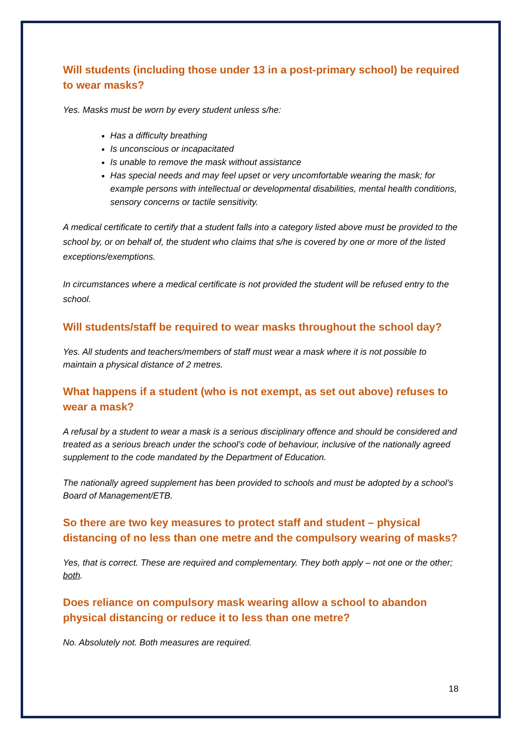Will students (including those under 13 in a post-primary school) be required to wear masks?
Yes. Masks must be worn by every student unless s/he:
Has a difficulty breathing
Is unconscious or incapacitated
Is unable to remove the mask without assistance
Has special needs and may feel upset or very uncomfortable wearing the mask; for example persons with intellectual or developmental disabilities, mental health conditions, sensory concerns or tactile sensitivity.
A medical certificate to certify that a student falls into a category listed above must be provided to the school by, or on behalf of, the student who claims that s/he is covered by one or more of the listed exceptions/exemptions.
In circumstances where a medical certificate is not provided the student will be refused entry to the school.
Will students/staff be required to wear masks throughout the school day?
Yes. All students and teachers/members of staff must wear a mask where it is not possible to maintain a physical distance of 2 metres.
What happens if a student (who is not exempt, as set out above) refuses to wear a mask?
A refusal by a student to wear a mask is a serious disciplinary offence and should be considered and treated as a serious breach under the school’s code of behaviour, inclusive of the nationally agreed supplement to the code mandated by the Department of Education.
The nationally agreed supplement has been provided to schools and must be adopted by a school’s Board of Management/ETB.
So there are two key measures to protect staff and student – physical distancing of no less than one metre and the compulsory wearing of masks?
Yes, that is correct. These are required and complementary. They both apply – not one or the other; both.
Does reliance on compulsory mask wearing allow a school to abandon physical distancing or reduce it to less than one metre?
No. Absolutely not. Both measures are required.
18